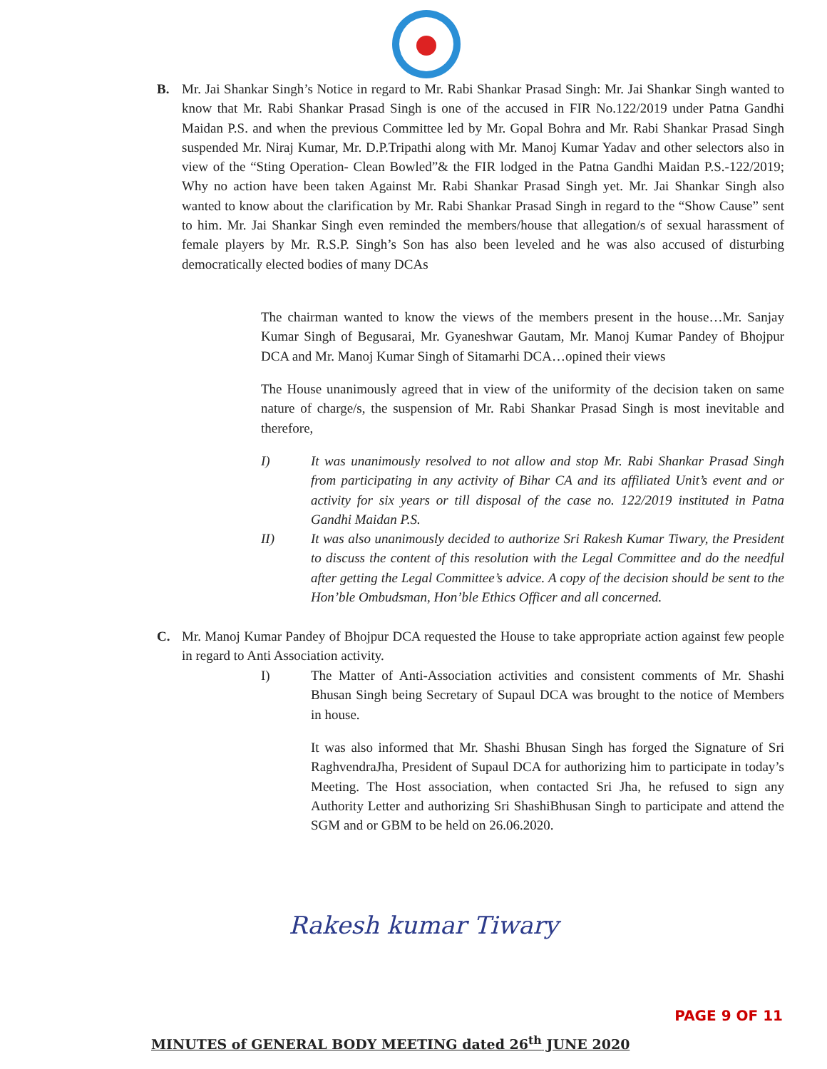B.
Mr. Jai Shankar Singh’s Notice in regard to Mr. Rabi Shankar Prasad Singh: Mr. Jai Shankar Singh wanted to know that Mr. Rabi Shankar Prasad Singh is one of the accused in FIR No.122/2019 under Patna Gandhi Maidan P.S. and when the previous Committee led by Mr. Gopal Bohra and Mr. Rabi Shankar Prasad Singh suspended Mr. Niraj Kumar, Mr. D.P.Tripathi along with Mr. Manoj Kumar Yadav and other selectors also in view of the “Sting Operation- Clean Bowled”& the FIR lodged in the Patna Gandhi Maidan P.S.-122/2019; Why no action have been taken Against Mr. Rabi Shankar Prasad Singh yet. Mr. Jai Shankar Singh also wanted to know about the clarification by Mr. Rabi Shankar Prasad Singh in regard to the “Show Cause” sent to him. Mr. Jai Shankar Singh even reminded the members/house that allegation/s of sexual harassment of female players by Mr. R.S.P. Singh’s Son has also been leveled and he was also accused of disturbing democratically elected bodies of many DCAs
The chairman wanted to know the views of the members present in the house…Mr. Sanjay Kumar Singh of Begusarai, Mr. Gyaneshwar Gautam, Mr. Manoj Kumar Pandey of Bhojpur DCA and Mr. Manoj Kumar Singh of Sitamarhi DCA…opined their views
The House unanimously agreed that in view of the uniformity of the decision taken on same nature of charge/s, the suspension of Mr. Rabi Shankar Prasad Singh is most inevitable and therefore,
I)
It was unanimously resolved to not allow and stop Mr. Rabi Shankar Prasad Singh from participating in any activity of Bihar CA and its affiliated Unit’s event and or activity for six years or till disposal of the case no. 122/2019 instituted in Patna Gandhi Maidan P.S.
II)
It was also unanimously decided to authorize Sri Rakesh Kumar Tiwary, the President to discuss the content of this resolution with the Legal Committee and do the needful after getting the Legal Committee’s advice. A copy of the decision should be sent to the Hon’ble Ombudsman, Hon’ble Ethics Officer and all concerned.
C.
Mr. Manoj Kumar Pandey of Bhojpur DCA requested the House to take appropriate action against few people in regard to Anti Association activity.
I)
The Matter of Anti-Association activities and consistent comments of Mr. Shashi Bhusan Singh being Secretary of Supaul DCA was brought to the notice of Members in house.
It was also informed that Mr. Shashi Bhusan Singh has forged the Signature of Sri RaghvendraJha, President of Supaul DCA for authorizing him to participate in today’s Meeting. The Host association, when contacted Sri Jha, he refused to sign any Authority Letter and authorizing Sri ShashiBhusan Singh to participate and attend the SGM and or GBM to be held on 26.06.2020.
Rakesh kumar Tiwary
PAGE 9 OF 11
MINUTES of GENERAL BODY MEETING dated 26<sup>th</sup> JUNE 2020